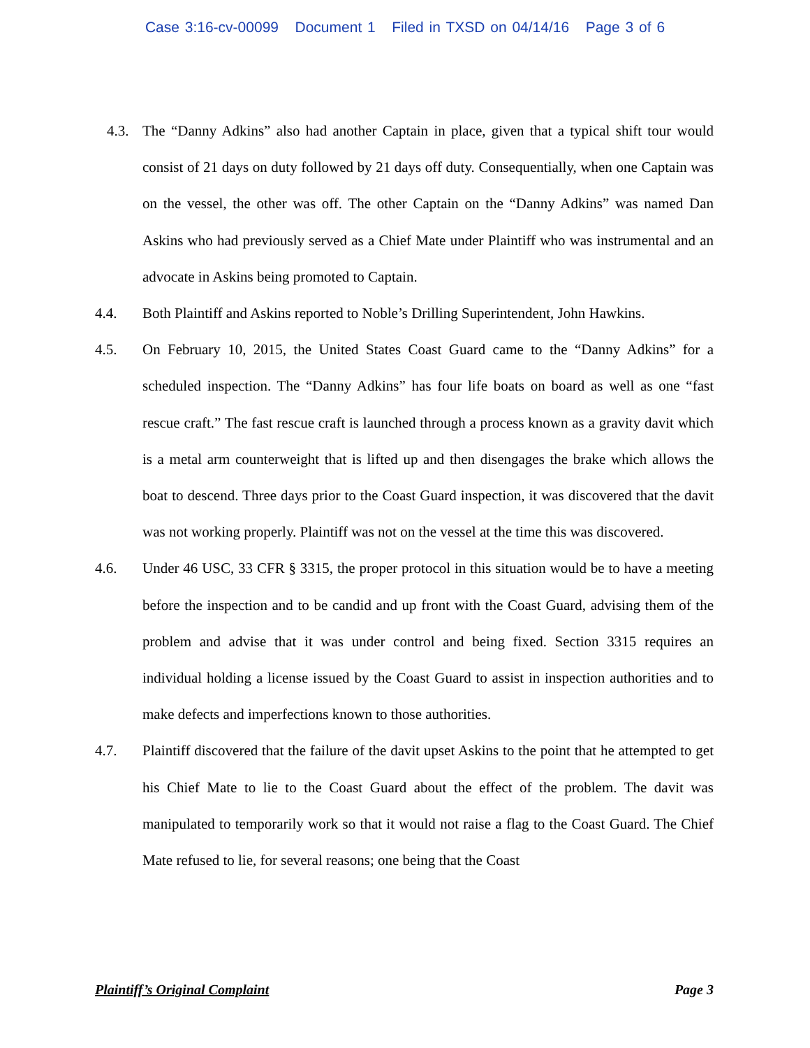Case 3:16-cv-00099 Document 1 Filed in TXSD on 04/14/16 Page 3 of 6
4.3. The “Danny Adkins” also had another Captain in place, given that a typical shift tour would consist of 21 days on duty followed by 21 days off duty. Consequentially, when one Captain was on the vessel, the other was off. The other Captain on the “Danny Adkins” was named Dan Askins who had previously served as a Chief Mate under Plaintiff who was instrumental and an advocate in Askins being promoted to Captain.
4.4. Both Plaintiff and Askins reported to Noble’s Drilling Superintendent, John Hawkins.
4.5. On February 10, 2015, the United States Coast Guard came to the “Danny Adkins” for a scheduled inspection. The “Danny Adkins” has four life boats on board as well as one “fast rescue craft.” The fast rescue craft is launched through a process known as a gravity davit which is a metal arm counterweight that is lifted up and then disengages the brake which allows the boat to descend. Three days prior to the Coast Guard inspection, it was discovered that the davit was not working properly. Plaintiff was not on the vessel at the time this was discovered.
4.6. Under 46 USC, 33 CFR § 3315, the proper protocol in this situation would be to have a meeting before the inspection and to be candid and up front with the Coast Guard, advising them of the problem and advise that it was under control and being fixed. Section 3315 requires an individual holding a license issued by the Coast Guard to assist in inspection authorities and to make defects and imperfections known to those authorities.
4.7. Plaintiff discovered that the failure of the davit upset Askins to the point that he attempted to get his Chief Mate to lie to the Coast Guard about the effect of the problem. The davit was manipulated to temporarily work so that it would not raise a flag to the Coast Guard. The Chief Mate refused to lie, for several reasons; one being that the Coast
Plaintiff’s Original Complaint Page 3